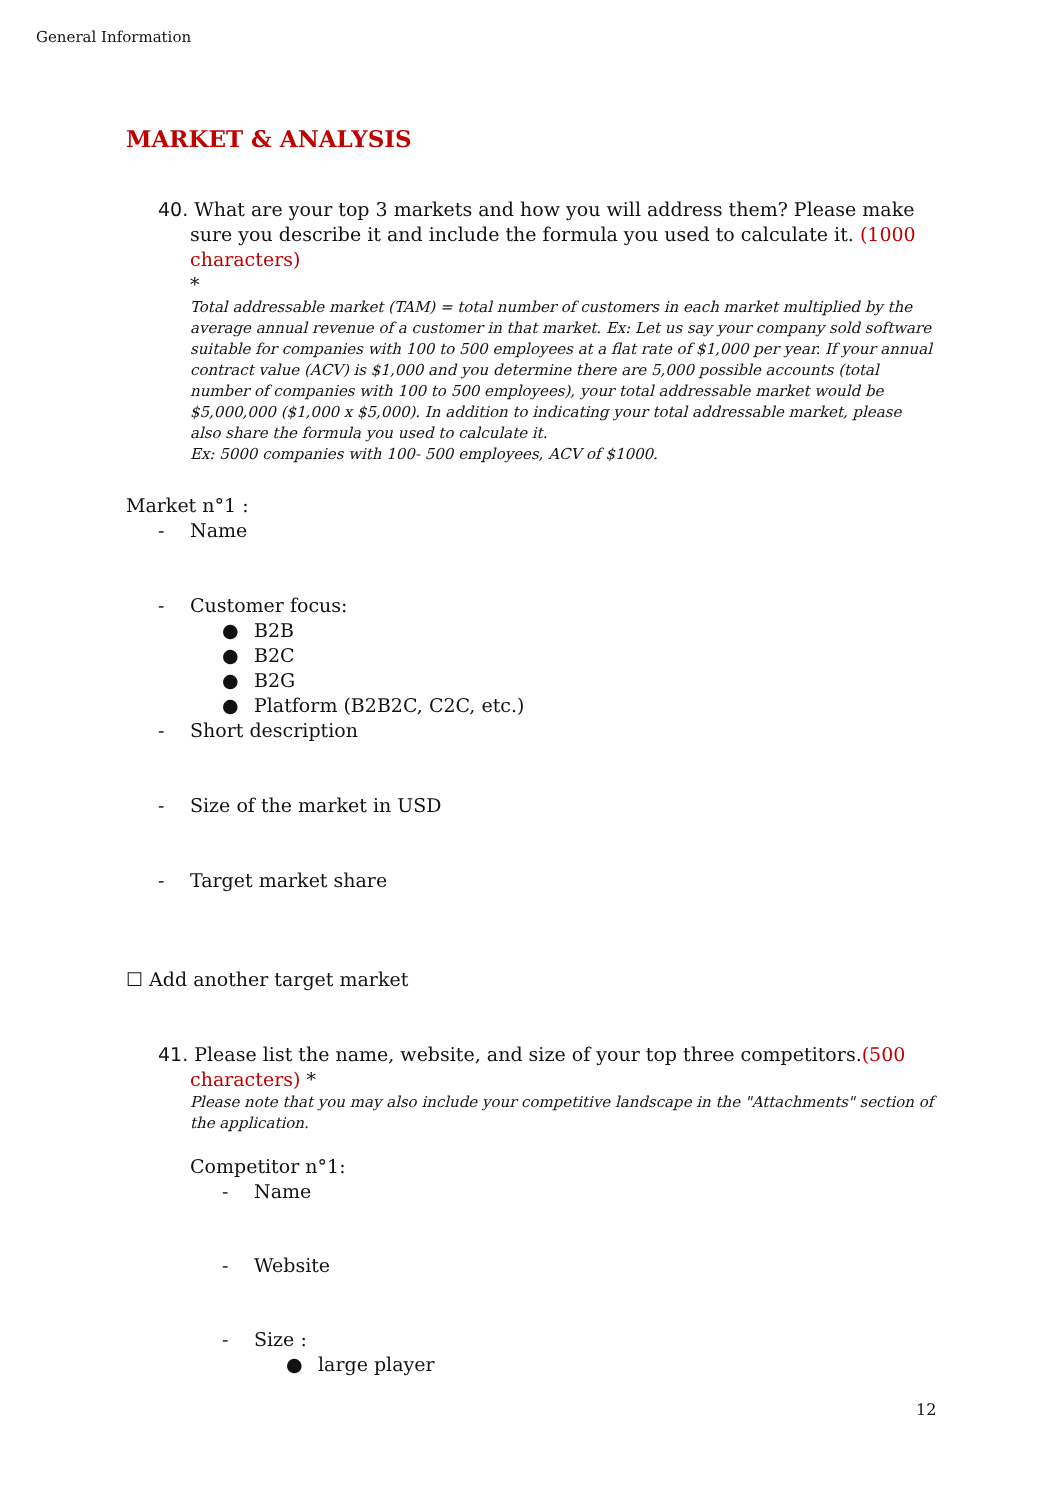General Information
MARKET & ANALYSIS
40. What are your top 3 markets and how you will address them? Please make sure you describe it and include the formula you used to calculate it. (1000 characters)
*
Total addressable market (TAM) = total number of customers in each market multiplied by the average annual revenue of a customer in that market. Ex: Let us say your company sold software suitable for companies with 100 to 500 employees at a flat rate of $1,000 per year. If your annual contract value (ACV) is $1,000 and you determine there are 5,000 possible accounts (total number of companies with 100 to 500 employees), your total addressable market would be $5,000,000 ($1,000 x $5,000). In addition to indicating your total addressable market, please also share the formula you used to calculate it.
Ex: 5000 companies with 100- 500 employees, ACV of $1000.
Market n°1 :
- Name
- Customer focus:
● B2B
● B2C
● B2G
● Platform (B2B2C, C2C, etc.)
- Short description
- Size of the market in USD
- Target market share
☐ Add another target market
41. Please list the name, website, and size of your top three competitors.(500 characters) *
Please note that you may also include your competitive landscape in the "Attachments" section of the application.
Competitor n°1:
- Name
- Website
- Size :
● large player
12